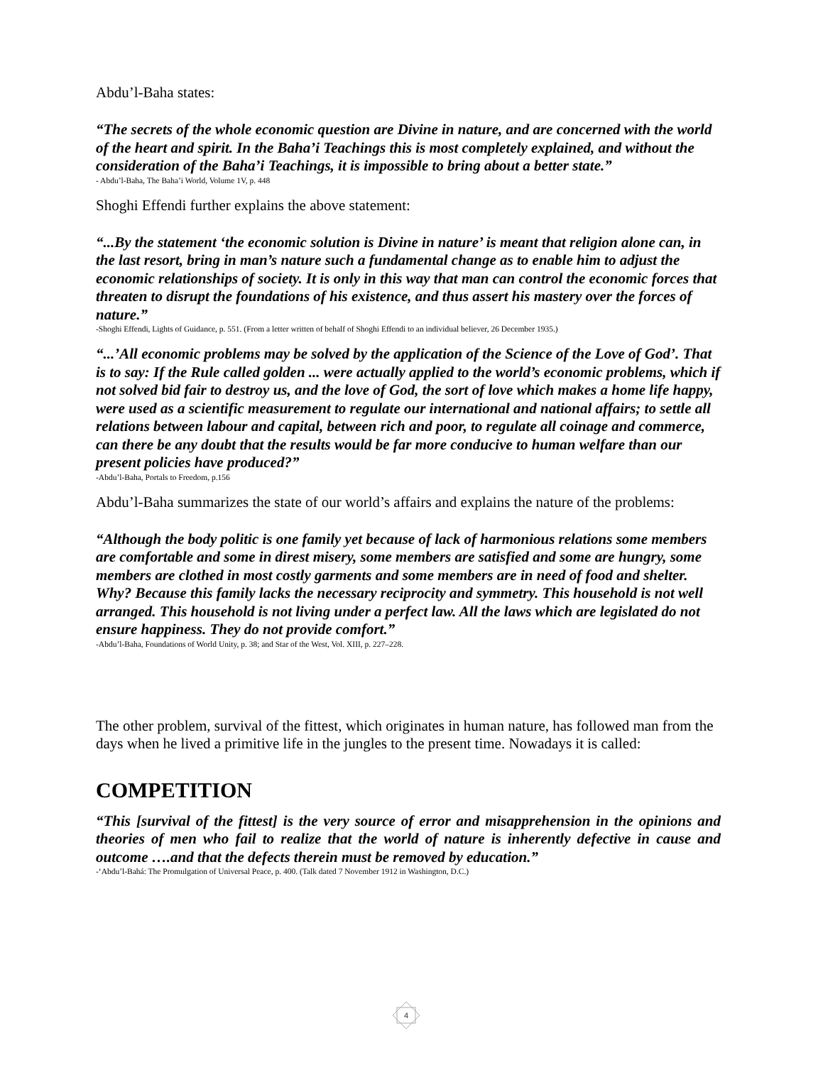Abdu’l-Baha states:
“The secrets of the whole economic question are Divine in nature, and are concerned with the world of the heart and spirit. In the Baha’i Teachings this is most completely explained, and without the consideration of the Baha’i Teachings, it is impossible to bring about a better state.”
- Abdu’l-Baha, The Baha’i World, Volume 1V, p. 448
Shoghi Effendi further explains the above statement:
“...By the statement ‘the economic solution is Divine in nature’ is meant that religion alone can, in the last resort, bring in man’s nature such a fundamental change as to enable him to adjust the economic relationships of society. It is only in this way that man can control the economic forces that threaten to disrupt the foundations of his existence, and thus assert his mastery over the forces of nature.”
-Shoghi Effendi, Lights of Guidance, p. 551. (From a letter written of behalf of Shoghi Effendi to an individual believer, 26 December 1935.)
“...’All economic problems may be solved by the application of the Science of the Love of God’. That is to say: If the Rule called golden ... were actually applied to the world’s economic problems, which if not solved bid fair to destroy us, and the love of God, the sort of love which makes a home life happy, were used as a scientific measurement to regulate our international and national affairs; to settle all relations between labour and capital, between rich and poor, to regulate all coinage and commerce, can there be any doubt that the results would be far more conducive to human welfare than our present policies have produced?”
-Abdu’l-Baha, Portals to Freedom, p.156
Abdu’l-Baha summarizes the state of our world’s affairs and explains the nature of the problems:
“Although the body politic is one family yet because of lack of harmonious relations some members are comfortable and some in direst misery, some members are satisfied and some are hungry, some members are clothed in most costly garments and some members are in need of food and shelter. Why? Because this family lacks the necessary reciprocity and symmetry. This household is not well arranged. This household is not living under a perfect law. All the laws which are legislated do not ensure happiness. They do not provide comfort.”
-Abdu’l-Baha, Foundations of World Unity, p. 38; and Star of the West, Vol. XIII, p. 227–228.
The other problem, survival of the fittest, which originates in human nature, has followed man from the days when he lived a primitive life in the jungles to the present time. Nowadays it is called:
COMPETITION
“This [survival of the fittest] is the very source of error and misapprehension in the opinions and theories of men who fail to realize that the world of nature is inherently defective in cause and outcome ….and that the defects therein must be removed by education.”
-‘Abdu’l-Bahá: The Promulgation of Universal Peace, p. 400. (Talk dated 7 November 1912 in Washington, D.C.)
4